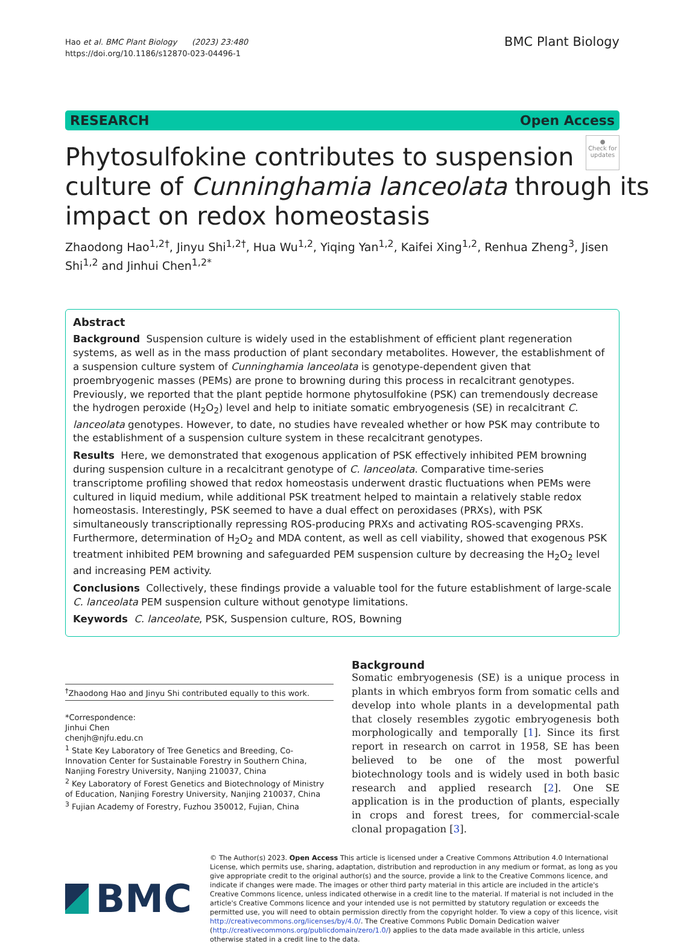Hao et al. BMC Plant Biology (2023) 23:480
https://doi.org/10.1186/s12870-023-04496-1
BMC Plant Biology
RESEARCH Open Access
●
Check for updates
Phytosulfokine contributes to suspension culture of Cunninghamia lanceolata through its impact on redox homeostasis
Zhaodong Hao<sup>1,2†</sup>, Jinyu Shi<sup>1,2†</sup>, Hua Wu<sup>1,2</sup>, Yiqing Yan<sup>1,2</sup>, Kaifei Xing<sup>1,2</sup>, Renhua Zheng<sup>3</sup>, Jisen Shi<sup>1,2</sup> and Jinhui Chen<sup>1,2*</sup>
Abstract
Background Suspension culture is widely used in the establishment of efficient plant regeneration systems, as well as in the mass production of plant secondary metabolites. However, the establishment of a suspension culture system of Cunninghamia lanceolata is genotype-dependent given that proembryogenic masses (PEMs) are prone to browning during this process in recalcitrant genotypes. Previously, we reported that the plant peptide hormone phytosulfokine (PSK) can tremendously decrease the hydrogen peroxide (H<sub>2</sub>O<sub>2</sub>) level and help to initiate somatic embryogenesis (SE) in recalcitrant C. lanceolata genotypes. However, to date, no studies have revealed whether or how PSK may contribute to the establishment of a suspension culture system in these recalcitrant genotypes.
Results Here, we demonstrated that exogenous application of PSK effectively inhibited PEM browning during suspension culture in a recalcitrant genotype of C. lanceolata. Comparative time-series transcriptome profiling showed that redox homeostasis underwent drastic fluctuations when PEMs were cultured in liquid medium, while additional PSK treatment helped to maintain a relatively stable redox homeostasis. Interestingly, PSK seemed to have a dual effect on peroxidases (PRXs), with PSK simultaneously transcriptionally repressing ROS-producing PRXs and activating ROS-scavenging PRXs. Furthermore, determination of H<sub>2</sub>O<sub>2</sub> and MDA content, as well as cell viability, showed that exogenous PSK treatment inhibited PEM browning and safeguarded PEM suspension culture by decreasing the H<sub>2</sub>O<sub>2</sub> level and increasing PEM activity.
Conclusions Collectively, these findings provide a valuable tool for the future establishment of large-scale C. lanceolata PEM suspension culture without genotype limitations.
Keywords C. lanceolate, PSK, Suspension culture, ROS, Bowning
<sup>†</sup> Zhaodong Hao and Jinyu Shi contributed equally to this work.
*Correspondence:
Jinhui Chen
chenjh@njfu.edu.cn
<sup>1</sup> State Key Laboratory of Tree Genetics and Breeding, Co-Innovation Center for Sustainable Forestry in Southern China, Nanjing Forestry University, Nanjing 210037, China
<sup>2</sup> Key Laboratory of Forest Genetics and Biotechnology of Ministry of Education, Nanjing Forestry University, Nanjing 210037, China
<sup>3</sup> Fujian Academy of Forestry, Fuzhou 350012, Fujian, China
Background
Somatic embryogenesis (SE) is a unique process in plants in which embryos form from somatic cells and develop into whole plants in a developmental path that closely resembles zygotic embryogenesis both morphologically and temporally [1]. Since its first report in research on carrot in 1958, SE has been believed to be one of the most powerful biotechnology tools and is widely used in both basic research and applied research [2]. One SE application is in the production of plants, especially in crops and forest trees, for commercial-scale clonal propagation [3].
BMC
© The Author(s) 2023. Open Access This article is licensed under a Creative Commons Attribution 4.0 International License, which permits use, sharing, adaptation, distribution and reproduction in any medium or format, as long as you give appropriate credit to the original author(s) and the source, provide a link to the Creative Commons licence, and indicate if changes were made. The images or other third party material in this article are included in the article's Creative Commons licence, unless indicated otherwise in a credit line to the material. If material is not included in the article's Creative Commons licence and your intended use is not permitted by statutory regulation or exceeds the permitted use, you will need to obtain permission directly from the copyright holder. To view a copy of this licence, visit http://creativecommons.org/licenses/by/4.0/. The Creative Commons Public Domain Dedication waiver (http://creativecommons.org/publicdomain/zero/1.0/) applies to the data made available in this article, unless otherwise stated in a credit line to the data.